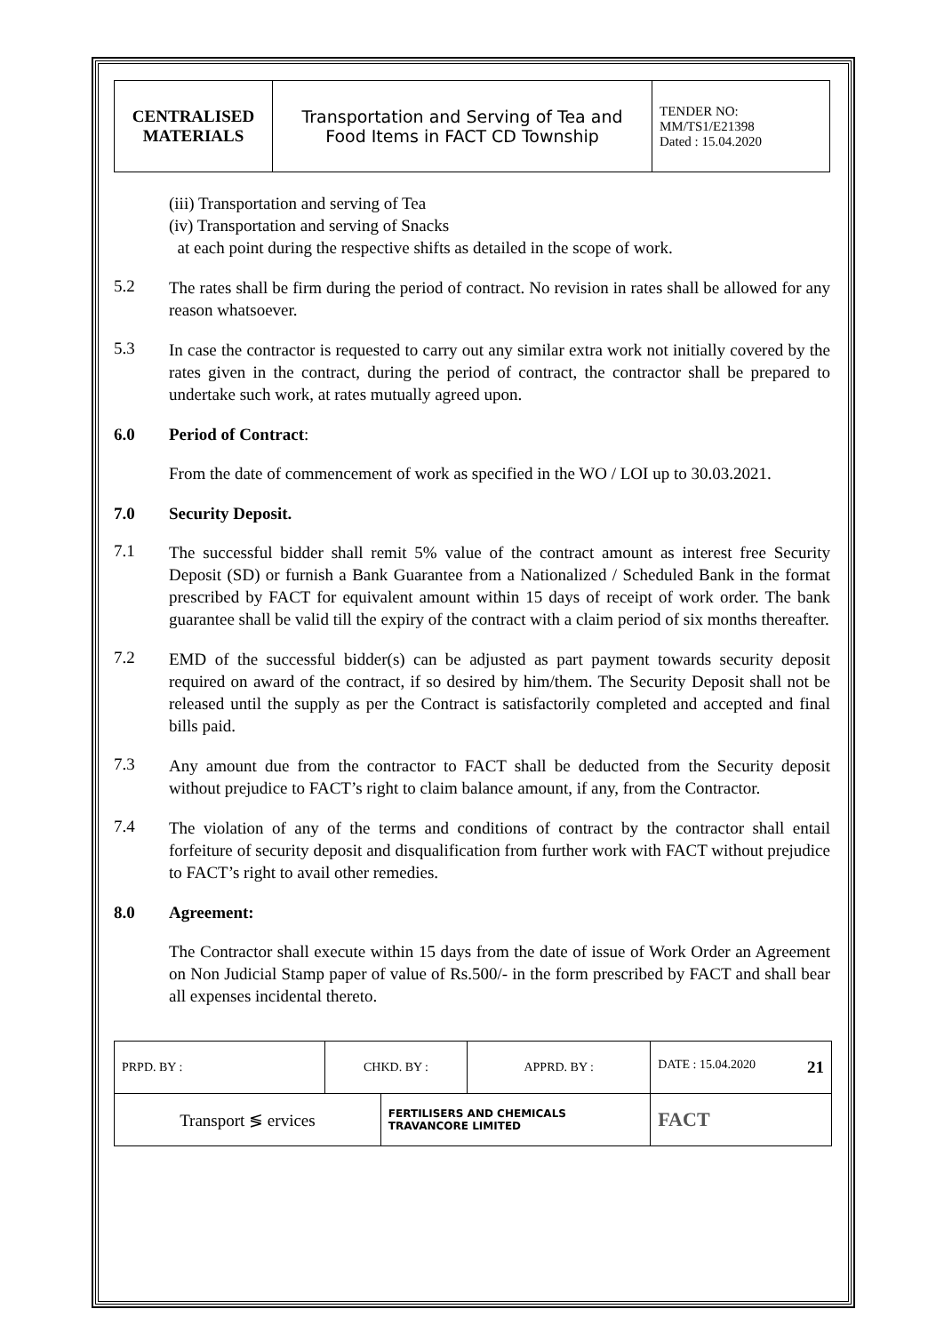| CENTRALISED MATERIALS | Transportation and Serving of Tea and Food Items in FACT CD Township | TENDER NO: MM/TS1/E21398 Dated : 15.04.2020 |
(iii) Transportation and serving of Tea
(iv) Transportation and serving of Snacks
at each point during the respective shifts as detailed in the scope of work.
5.2
The rates shall be firm during the period of contract. No revision in rates shall be allowed for any reason whatsoever.
5.3
In case the contractor is requested to carry out any similar extra work not initially covered by the rates given in the contract, during the period of contract, the contractor shall be prepared to undertake such work, at rates mutually agreed upon.
6.0 Period of Contract:
From the date of commencement of work as specified in the WO / LOI up to 30.03.2021.
7.0 Security Deposit.
7.1
The successful bidder shall remit 5% value of the contract amount as interest free Security Deposit (SD) or furnish a Bank Guarantee from a Nationalized / Scheduled Bank in the format prescribed by FACT for equivalent amount within 15 days of receipt of work order. The bank guarantee shall be valid till the expiry of the contract with a claim period of six months thereafter.
7.2
EMD of the successful bidder(s) can be adjusted as part payment towards security deposit required on award of the contract, if so desired by him/them. The Security Deposit shall not be released until the supply as per the Contract is satisfactorily completed and accepted and final bills paid.
7.3
Any amount due from the contractor to FACT shall be deducted from the Security deposit without prejudice to FACT’s right to claim balance amount, if any, from the Contractor.
7.4
The violation of any of the terms and conditions of contract by the contractor shall entail forfeiture of security deposit and disqualification from further work with FACT without prejudice to FACT’s right to avail other remedies.
8.0 Agreement:
The Contractor shall execute within 15 days from the date of issue of Work Order an Agreement on Non Judicial Stamp paper of value of Rs.500/- in the form prescribed by FACT and shall bear all expenses incidental thereto.
| PRPD. BY : | CHKD. BY : | | APPRD. BY : | DATE : 15.04.2020 21 |
| Transport ≶ ervices | | FERTILISERS AND CHEMICALS TRAVANCORE LIMITED | | FACT |